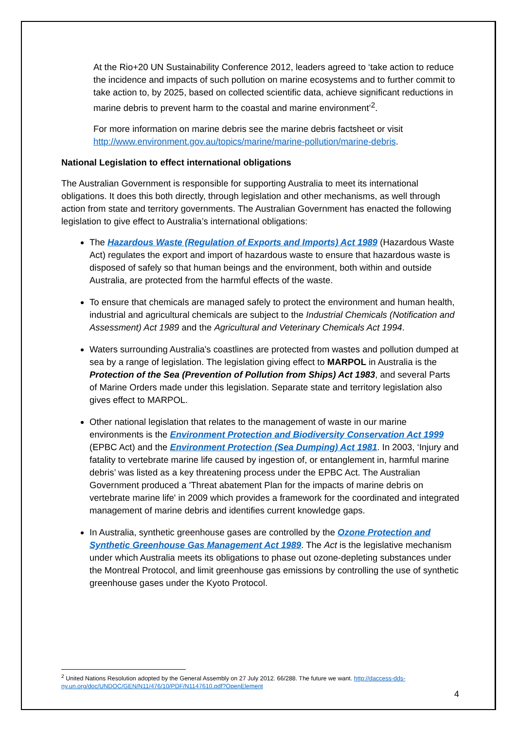At the Rio+20 UN Sustainability Conference 2012, leaders agreed to ‘take action to reduce the incidence and impacts of such pollution on marine ecosystems and to further commit to take action to, by 2025, based on collected scientific data, achieve significant reductions in marine debris to prevent harm to the coastal and marine environment’<sup>2</sup>.
For more information on marine debris see the marine debris factsheet or visit http://www.environment.gov.au/topics/marine/marine-pollution/marine-debris.
National Legislation to effect international obligations
The Australian Government is responsible for supporting Australia to meet its international obligations. It does this both directly, through legislation and other mechanisms, as well through action from state and territory governments. The Australian Government has enacted the following legislation to give effect to Australia’s international obligations:
The Hazardous Waste (Regulation of Exports and Imports) Act 1989 (Hazardous Waste Act) regulates the export and import of hazardous waste to ensure that hazardous waste is disposed of safely so that human beings and the environment, both within and outside Australia, are protected from the harmful effects of the waste.
To ensure that chemicals are managed safely to protect the environment and human health, industrial and agricultural chemicals are subject to the Industrial Chemicals (Notification and Assessment) Act 1989 and the Agricultural and Veterinary Chemicals Act 1994.
Waters surrounding Australia's coastlines are protected from wastes and pollution dumped at sea by a range of legislation. The legislation giving effect to MARPOL in Australia is the Protection of the Sea (Prevention of Pollution from Ships) Act 1983, and several Parts of Marine Orders made under this legislation. Separate state and territory legislation also gives effect to MARPOL.
Other national legislation that relates to the management of waste in our marine environments is the Environment Protection and Biodiversity Conservation Act 1999 (EPBC Act) and the Environment Protection (Sea Dumping) Act 1981. In 2003, ‘Injury and fatality to vertebrate marine life caused by ingestion of, or entanglement in, harmful marine debris’ was listed as a key threatening process under the EPBC Act. The Australian Government produced a 'Threat abatement Plan for the impacts of marine debris on vertebrate marine life' in 2009 which provides a framework for the coordinated and integrated management of marine debris and identifies current knowledge gaps.
In Australia, synthetic greenhouse gases are controlled by the Ozone Protection and Synthetic Greenhouse Gas Management Act 1989. The Act is the legislative mechanism under which Australia meets its obligations to phase out ozone-depleting substances under the Montreal Protocol, and limit greenhouse gas emissions by controlling the use of synthetic greenhouse gases under the Kyoto Protocol.
<sup>2</sup> United Nations Resolution adopted by the General Assembly on 27 July 2012. 66/288. The future we want. http://daccess-dds-ny.un.org/doc/UNDOC/GEN/N11/476/10/PDF/N1147610.pdf?OpenElement
4